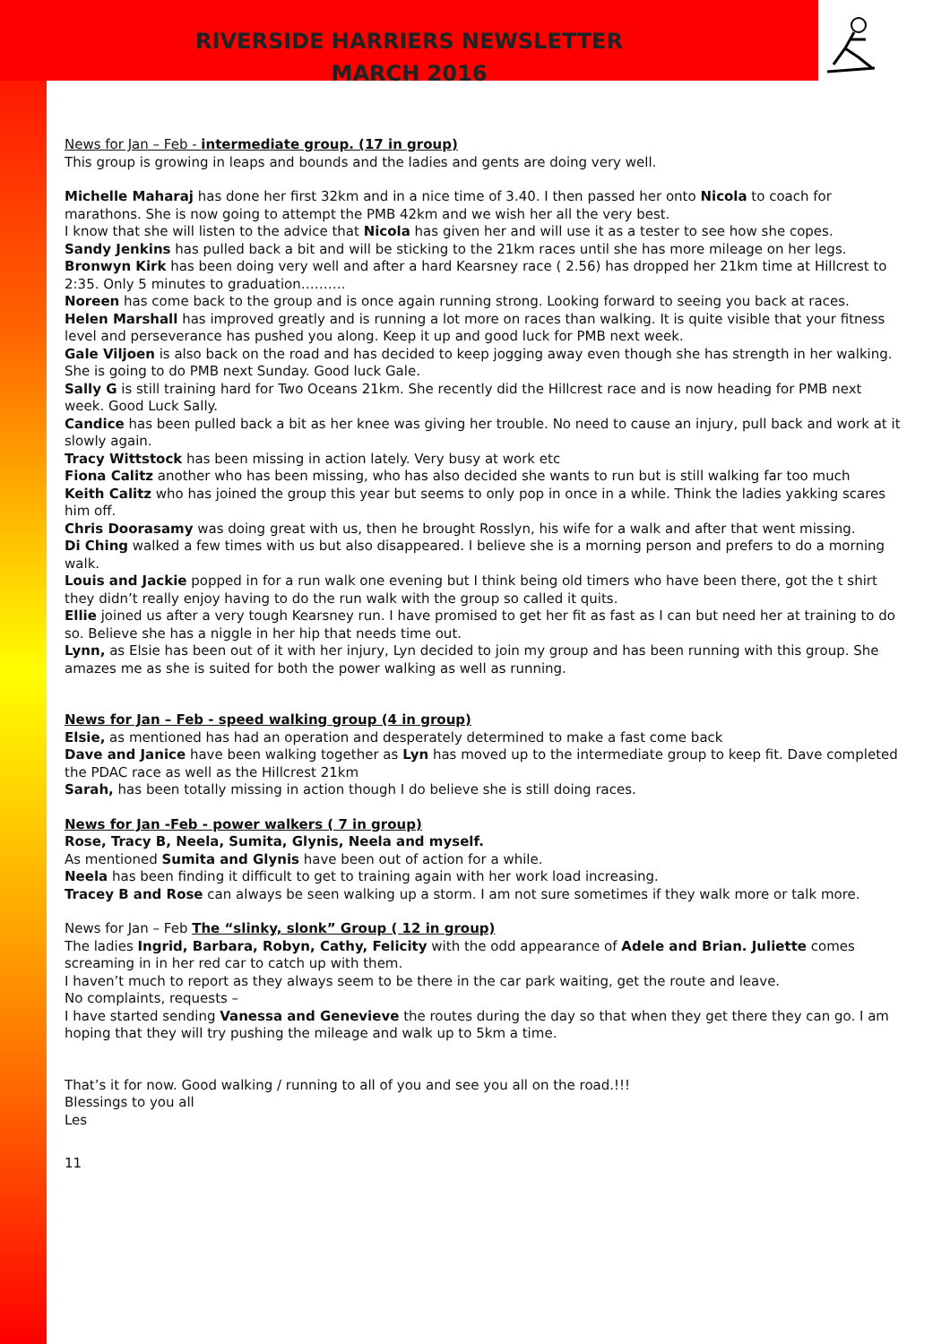RIVERSIDE HARRIERS NEWSLETTER
MARCH 2016
News for Jan – Feb - intermediate group. (17 in group)
This group is growing in leaps and bounds and the ladies and gents are doing very well.
Michelle Maharaj has done her first 32km and in a nice time of 3.40. I then passed her onto Nicola to coach for marathons. She is now going to attempt the PMB 42km and we wish her all the very best.
I know that she will listen to the advice that Nicola has given her and will use it as a tester to see how she copes.
Sandy Jenkins has pulled back a bit and will be sticking to the 21km races until she has more mileage on her legs.
Bronwyn Kirk has been doing very well and after a hard Kearsney race ( 2.56) has dropped her 21km time at Hillcrest to 2:35. Only 5 minutes to graduation……….
Noreen has come back to the group and is once again running strong. Looking forward to seeing you back at races.
Helen Marshall has improved greatly and is running a lot more on races than walking. It is quite visible that your fitness level and perseverance has pushed you along. Keep it up and good luck for PMB next week.
Gale Viljoen is also back on the road and has decided to keep jogging away even though she has strength in her walking. She is going to do PMB next Sunday. Good luck Gale.
Sally G is still training hard for Two Oceans 21km. She recently did the Hillcrest race and is now heading for PMB next week. Good Luck Sally.
Candice has been pulled back a bit as her knee was giving her trouble. No need to cause an injury, pull back and work at it slowly again.
Tracy Wittstock has been missing in action lately. Very busy at work etc
Fiona Calitz another who has been missing, who has also decided she wants to run but is still walking far too much
Keith Calitz who has joined the group this year but seems to only pop in once in a while. Think the ladies yakking scares him off.
Chris Doorasamy was doing great with us, then he brought Rosslyn, his wife for a walk and after that went missing.
Di Ching walked a few times with us but also disappeared. I believe she is a morning person and prefers to do a morning walk.
Louis and Jackie popped in for a run walk one evening but I think being old timers who have been there, got the t shirt they didn’t really enjoy having to do the run walk with the group so called it quits.
Ellie joined us after a very tough Kearsney run. I have promised to get her fit as fast as I can but need her at training to do so. Believe she has a niggle in her hip that needs time out.
Lynn, as Elsie has been out of it with her injury, Lyn decided to join my group and has been running with this group. She amazes me as she is suited for both the power walking as well as running.
News for Jan – Feb - speed walking group (4 in group)
Elsie, as mentioned has had an operation and desperately determined to make a fast come back
Dave and Janice have been walking together as Lyn has moved up to the intermediate group to keep fit. Dave completed the PDAC race as well as the Hillcrest 21km
Sarah, has been totally missing in action though I do believe she is still doing races.
News for Jan -Feb - power walkers ( 7 in group)
Rose, Tracy B, Neela, Sumita, Glynis, Neela and myself.
As mentioned Sumita and Glynis have been out of action for a while.
Neela has been finding it difficult to get to training again with her work load increasing.
Tracey B and Rose can always be seen walking up a storm. I am not sure sometimes if they walk more or talk more.
News for Jan – Feb The “slinky, slonk” Group ( 12 in group)
The ladies Ingrid, Barbara, Robyn, Cathy, Felicity with the odd appearance of Adele and Brian. Juliette comes screaming in in her red car to catch up with them.
I haven’t much to report as they always seem to be there in the car park waiting, get the route and leave.
No complaints, requests –
I have started sending Vanessa and Genevieve the routes during the day so that when they get there they can go. I am hoping that they will try pushing the mileage and walk up to 5km a time.
That’s it for now. Good walking / running to all of you and see you all on the road.!!!
Blessings to you all
Les
11